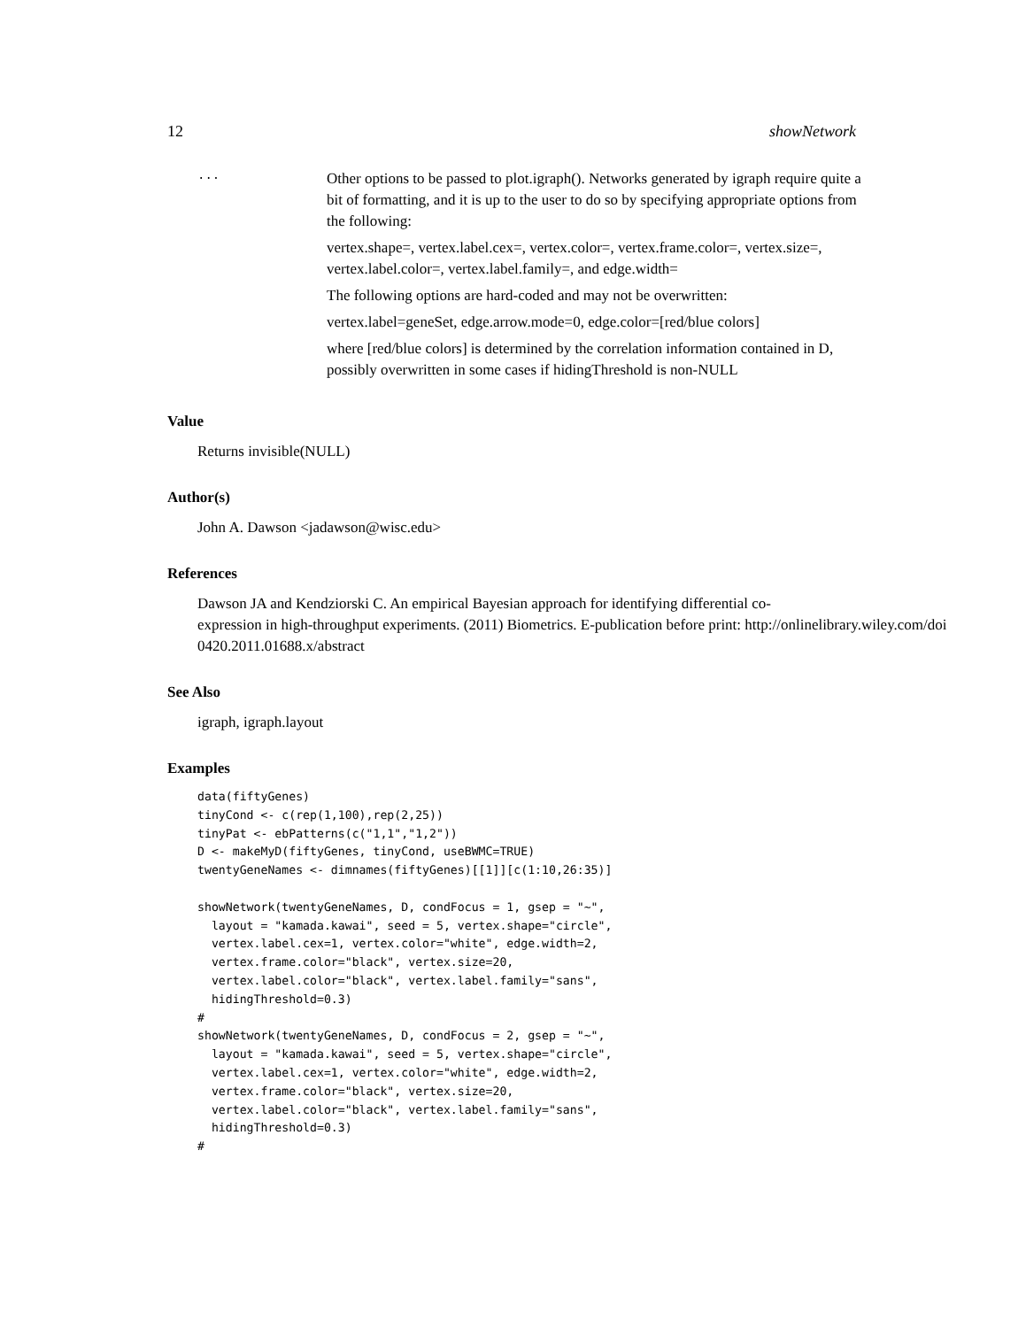12 showNetwork
...
Other options to be passed to plot.igraph(). Networks generated by igraph require quite a bit of formatting, and it is up to the user to do so by specifying appropriate options from the following:
vertex.shape=, vertex.label.cex=, vertex.color=, vertex.frame.color=, vertex.size=, vertex.label.color=, vertex.label.family=, and edge.width=
The following options are hard-coded and may not be overwritten:
vertex.label=geneSet, edge.arrow.mode=0, edge.color=[red/blue colors]
where [red/blue colors] is determined by the correlation information contained in D, possibly overwritten in some cases if hidingThreshold is non-NULL
Value
Returns invisible(NULL)
Author(s)
John A. Dawson <jadawson@wisc.edu>
References
Dawson JA and Kendziorski C. An empirical Bayesian approach for identifying differential co-
expression in high-throughput experiments. (2011) Biometrics. E-publication before print: http://onlinelibrary.wiley.com/doi
0420.2011.01688.x/abstract
See Also
igraph, igraph.layout
Examples
data(fiftyGenes)
tinyCond <- c(rep(1,100),rep(2,25))
tinyPat <- ebPatterns(c("1,1","1,2"))
D <- makeMyD(fiftyGenes, tinyCond, useBWMC=TRUE)
twentyGeneNames <- dimnames(fiftyGenes)[[1]][c(1:10,26:35)]

showNetwork(twentyGeneNames, D, condFocus = 1, gsep = "~",
  layout = "kamada.kawai", seed = 5, vertex.shape="circle",
  vertex.label.cex=1, vertex.color="white", edge.width=2,
  vertex.frame.color="black", vertex.size=20,
  vertex.label.color="black", vertex.label.family="sans",
  hidingThreshold=0.3)
#
showNetwork(twentyGeneNames, D, condFocus = 2, gsep = "~",
  layout = "kamada.kawai", seed = 5, vertex.shape="circle",
  vertex.label.cex=1, vertex.color="white", edge.width=2,
  vertex.frame.color="black", vertex.size=20,
  vertex.label.color="black", vertex.label.family="sans",
  hidingThreshold=0.3)
#